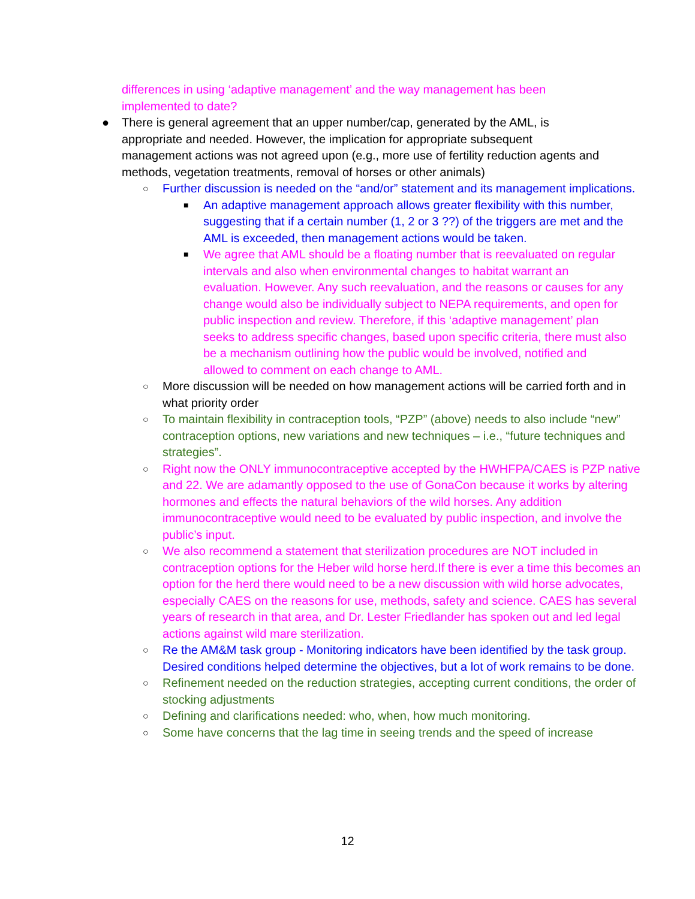differences in using ‘adaptive management’ and the way management has been implemented to date?
● There is general agreement that an upper number/cap, generated by the AML, is appropriate and needed. However, the implication for appropriate subsequent management actions was not agreed upon (e.g., more use of fertility reduction agents and methods, vegetation treatments, removal of horses or other animals)
○ Further discussion is needed on the “and/or” statement and its management implications.
■ An adaptive management approach allows greater flexibility with this number, suggesting that if a certain number (1, 2 or 3 ??) of the triggers are met and the AML is exceeded, then management actions would be taken.
■ We agree that AML should be a floating number that is reevaluated on regular intervals and also when environmental changes to habitat warrant an evaluation. However. Any such reevaluation, and the reasons or causes for any change would also be individually subject to NEPA requirements, and open for public inspection and review. Therefore, if this ‘adaptive management’ plan seeks to address specific changes, based upon specific criteria, there must also be a mechanism outlining how the public would be involved, notified and allowed to comment on each change to AML.
○ More discussion will be needed on how management actions will be carried forth and in what priority order
○ To maintain flexibility in contraception tools, “PZP” (above) needs to also include “new” contraception options, new variations and new techniques – i.e., “future techniques and strategies”.
○ Right now the ONLY immunocontraceptive accepted by the HWHFPA/CAES is PZP native and 22. We are adamantly opposed to the use of GonaCon because it works by altering hormones and effects the natural behaviors of the wild horses. Any addition immunocontraceptive would need to be evaluated by public inspection, and involve the public’s input.
○ We also recommend a statement that sterilization procedures are NOT included in contraception options for the Heber wild horse herd.If there is ever a time this becomes an option for the herd there would need to be a new discussion with wild horse advocates, especially CAES on the reasons for use, methods, safety and science. CAES has several years of research in that area, and Dr. Lester Friedlander has spoken out and led legal actions against wild mare sterilization.
○ Re the AM&M task group - Monitoring indicators have been identified by the task group. Desired conditions helped determine the objectives, but a lot of work remains to be done.
○ Refinement needed on the reduction strategies, accepting current conditions, the order of stocking adjustments
○ Defining and clarifications needed: who, when, how much monitoring.
○ Some have concerns that the lag time in seeing trends and the speed of increase
12